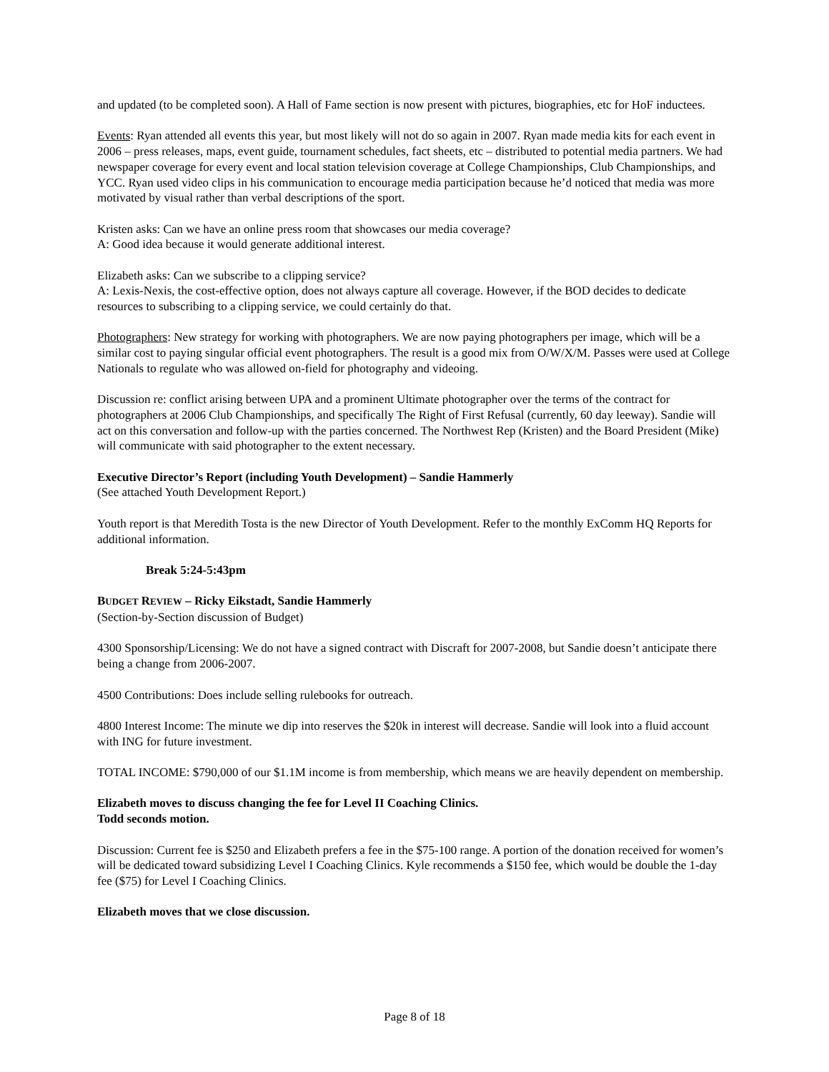and updated (to be completed soon). A Hall of Fame section is now present with pictures, biographies, etc for HoF inductees.
Events: Ryan attended all events this year, but most likely will not do so again in 2007. Ryan made media kits for each event in 2006 – press releases, maps, event guide, tournament schedules, fact sheets, etc – distributed to potential media partners. We had newspaper coverage for every event and local station television coverage at College Championships, Club Championships, and YCC. Ryan used video clips in his communication to encourage media participation because he’d noticed that media was more motivated by visual rather than verbal descriptions of the sport.
Kristen asks: Can we have an online press room that showcases our media coverage?
A: Good idea because it would generate additional interest.
Elizabeth asks: Can we subscribe to a clipping service?
A: Lexis-Nexis, the cost-effective option, does not always capture all coverage. However, if the BOD decides to dedicate resources to subscribing to a clipping service, we could certainly do that.
Photographers: New strategy for working with photographers. We are now paying photographers per image, which will be a similar cost to paying singular official event photographers. The result is a good mix from O/W/X/M. Passes were used at College Nationals to regulate who was allowed on-field for photography and videoing.
Discussion re: conflict arising between UPA and a prominent Ultimate photographer over the terms of the contract for photographers at 2006 Club Championships, and specifically The Right of First Refusal (currently, 60 day leeway). Sandie will act on this conversation and follow-up with the parties concerned. The Northwest Rep (Kristen) and the Board President (Mike) will communicate with said photographer to the extent necessary.
Executive Director’s Report (including Youth Development) – Sandie Hammerly
(See attached Youth Development Report.)
Youth report is that Meredith Tosta is the new Director of Youth Development. Refer to the monthly ExComm HQ Reports for additional information.
Break 5:24-5:43pm
BUDGET REVIEW – Ricky Eikstadt, Sandie Hammerly
(Section-by-Section discussion of Budget)
4300 Sponsorship/Licensing: We do not have a signed contract with Discraft for 2007-2008, but Sandie doesn’t anticipate there being a change from 2006-2007.
4500 Contributions: Does include selling rulebooks for outreach.
4800 Interest Income: The minute we dip into reserves the $20k in interest will decrease. Sandie will look into a fluid account with ING for future investment.
TOTAL INCOME: $790,000 of our $1.1M income is from membership, which means we are heavily dependent on membership.
Elizabeth moves to discuss changing the fee for Level II Coaching Clinics.
Todd seconds motion.
Discussion: Current fee is $250 and Elizabeth prefers a fee in the $75-100 range. A portion of the donation received for women’s will be dedicated toward subsidizing Level I Coaching Clinics. Kyle recommends a $150 fee, which would be double the 1-day fee ($75) for Level I Coaching Clinics.
Elizabeth moves that we close discussion.
Page 8 of 18